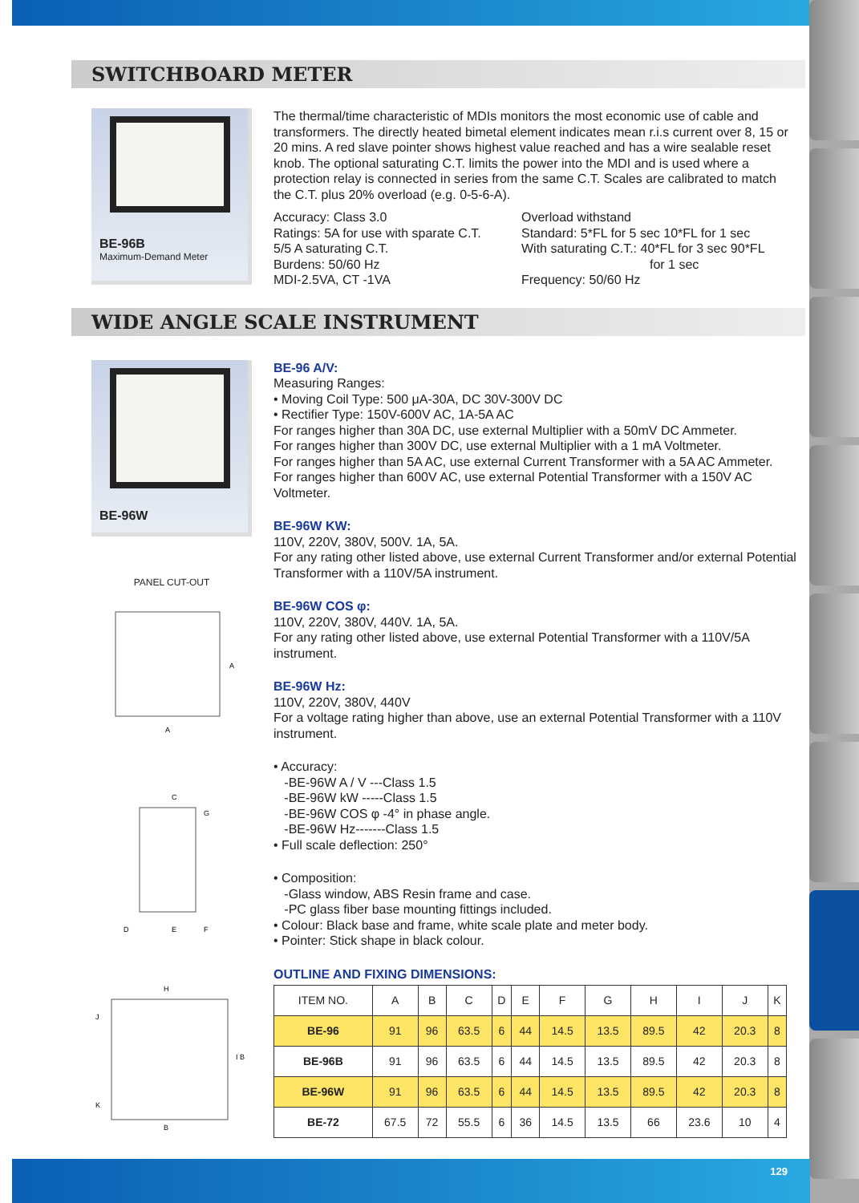SWITCHBOARD METER
BE-96B
Maximum-Demand Meter
The thermal/time characteristic of MDIs monitors the most economic use of cable and transformers. The directly heated bimetal element indicates mean r.i.s current over 8, 15 or 20 mins. A red slave pointer shows highest value reached and has a wire sealable reset knob. The optional saturating C.T. limits the power into the MDI and is used where a protection relay is connected in series from the same C.T. Scales are calibrated to match the C.T. plus 20% overload (e.g. 0-5-6-A).
Accuracy: Class 3.0
Ratings: 5A for use with sparate C.T.
5/5 A saturating C.T.
Burdens: 50/60 Hz
MDI-2.5VA, CT -1VA
Overload withstand
Standard: 5*FL for 5 sec 10*FL for 1 sec
With saturating C.T.: 40*FL for 3 sec 90*FL
for 1 sec
Frequency: 50/60 Hz
WIDE ANGLE SCALE INSTRUMENT
BE-96W
PANEL CUT-OUT
A
A
C
D
E
F
G
H
B
I B
J
K
BE-96 A/V:
Measuring Ranges:
• Moving Coil Type: 500 μA-30A, DC 30V-300V DC
• Rectifier Type: 150V-600V AC, 1A-5A AC
For ranges higher than 30A DC, use external Multiplier with a 50mV DC Ammeter.
For ranges higher than 300V DC, use external Multiplier with a 1 mA Voltmeter.
For ranges higher than 5A AC, use external Current Transformer with a 5A AC Ammeter.
For ranges higher than 600V AC, use external Potential Transformer with a 150V AC Voltmeter.
BE-96W KW:
110V, 220V, 380V, 500V. 1A, 5A.
For any rating other listed above, use external Current Transformer and/or external Potential Transformer with a 110V/5A instrument.
BE-96W COS φ:
110V, 220V, 380V, 440V. 1A, 5A.
For any rating other listed above, use external Potential Transformer with a 110V/5A instrument.
BE-96W Hz:
110V, 220V, 380V, 440V
For a voltage rating higher than above, use an external Potential Transformer with a 110V instrument.
• Accuracy:
-BE-96W A / V ---Class 1.5
-BE-96W kW -----Class 1.5
-BE-96W COS φ -4° in phase angle.
-BE-96W Hz-------Class 1.5
• Full scale deflection: 250°
• Composition:
-Glass window, ABS Resin frame and case.
-PC glass fiber base mounting fittings included.
• Colour: Black base and frame, white scale plate and meter body.
• Pointer: Stick shape in black colour.
OUTLINE AND FIXING DIMENSIONS:
| ITEM NO. | A | B | C | D | E | F | G | H | I | J | K |
| --- | --- | --- | --- | --- | --- | --- | --- | --- | --- | --- | --- |
| BE-96 | 91 | 96 | 63.5 | 6 | 44 | 14.5 | 13.5 | 89.5 | 42 | 20.3 | 8 |
| BE-96B | 91 | 96 | 63.5 | 6 | 44 | 14.5 | 13.5 | 89.5 | 42 | 20.3 | 8 |
| BE-96W | 91 | 96 | 63.5 | 6 | 44 | 14.5 | 13.5 | 89.5 | 42 | 20.3 | 8 |
| BE-72 | 67.5 | 72 | 55.5 | 6 | 36 | 14.5 | 13.5 | 66 | 23.6 | 10 | 4 |
129